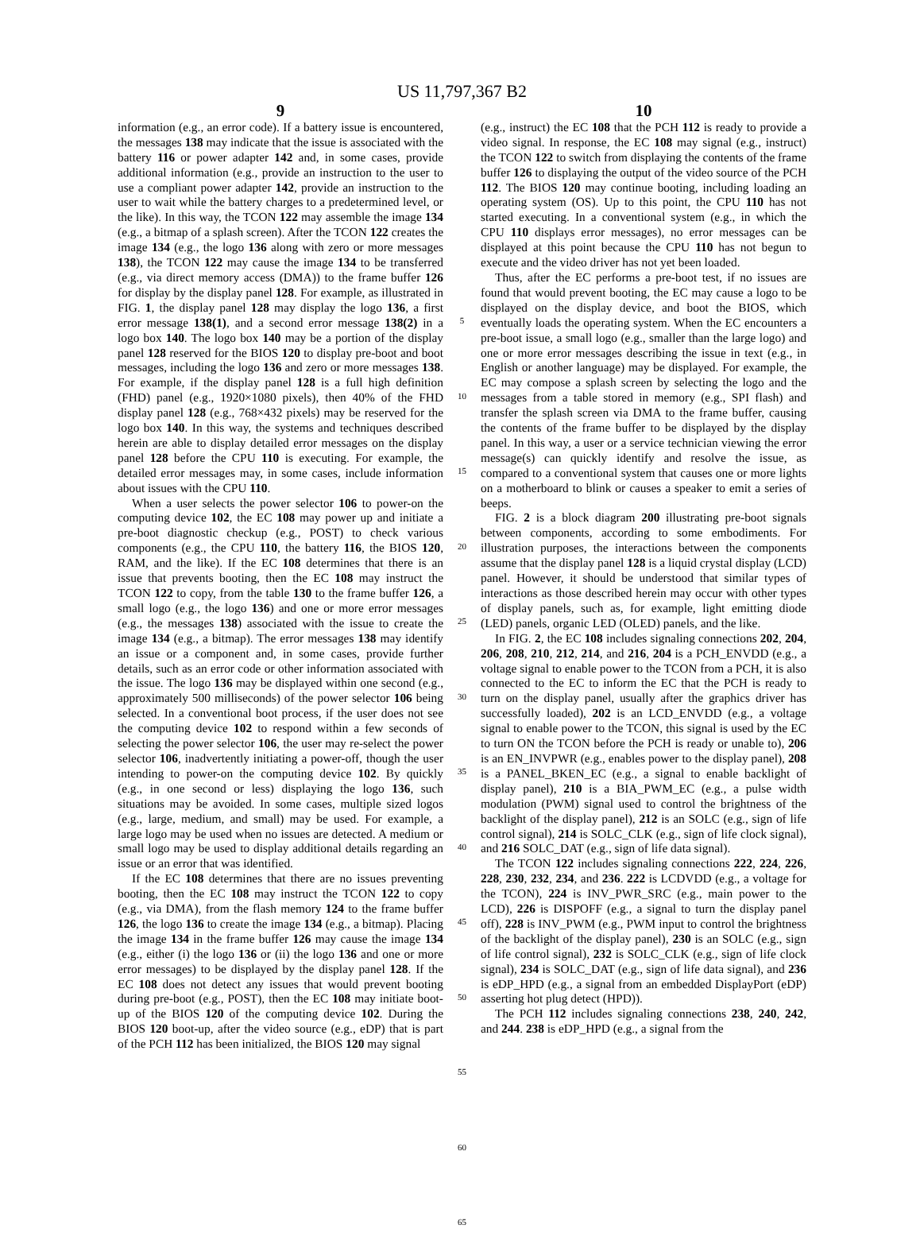US 11,797,367 B2
9
information (e.g., an error code). If a battery issue is encountered, the messages 138 may indicate that the issue is associated with the battery 116 or power adapter 142 and, in some cases, provide additional information (e.g., provide an instruction to the user to use a compliant power adapter 142, provide an instruction to the user to wait while the battery charges to a predetermined level, or the like). In this way, the TCON 122 may assemble the image 134 (e.g., a bitmap of a splash screen). After the TCON 122 creates the image 134 (e.g., the logo 136 along with zero or more messages 138), the TCON 122 may cause the image 134 to be transferred (e.g., via direct memory access (DMA)) to the frame buffer 126 for display by the display panel 128. For example, as illustrated in FIG. 1, the display panel 128 may display the logo 136, a first error message 138(1), and a second error message 138(2) in a logo box 140. The logo box 140 may be a portion of the display panel 128 reserved for the BIOS 120 to display pre-boot and boot messages, including the logo 136 and zero or more messages 138. For example, if the display panel 128 is a full high definition (FHD) panel (e.g., 1920×1080 pixels), then 40% of the FHD display panel 128 (e.g., 768×432 pixels) may be reserved for the logo box 140. In this way, the systems and techniques described herein are able to display detailed error messages on the display panel 128 before the CPU 110 is executing. For example, the detailed error messages may, in some cases, include information about issues with the CPU 110.
When a user selects the power selector 106 to power-on the computing device 102, the EC 108 may power up and initiate a pre-boot diagnostic checkup (e.g., POST) to check various components (e.g., the CPU 110, the battery 116, the BIOS 120, RAM, and the like). If the EC 108 determines that there is an issue that prevents booting, then the EC 108 may instruct the TCON 122 to copy, from the table 130 to the frame buffer 126, a small logo (e.g., the logo 136) and one or more error messages (e.g., the messages 138) associated with the issue to create the image 134 (e.g., a bitmap). The error messages 138 may identify an issue or a component and, in some cases, provide further details, such as an error code or other information associated with the issue. The logo 136 may be displayed within one second (e.g., approximately 500 milliseconds) of the power selector 106 being selected. In a conventional boot process, if the user does not see the computing device 102 to respond within a few seconds of selecting the power selector 106, the user may re-select the power selector 106, inadvertently initiating a power-off, though the user intending to power-on the computing device 102. By quickly (e.g., in one second or less) displaying the logo 136, such situations may be avoided. In some cases, multiple sized logos (e.g., large, medium, and small) may be used. For example, a large logo may be used when no issues are detected. A medium or small logo may be used to display additional details regarding an issue or an error that was identified.
If the EC 108 determines that there are no issues preventing booting, then the EC 108 may instruct the TCON 122 to copy (e.g., via DMA), from the flash memory 124 to the frame buffer 126, the logo 136 to create the image 134 (e.g., a bitmap). Placing the image 134 in the frame buffer 126 may cause the image 134 (e.g., either (i) the logo 136 or (ii) the logo 136 and one or more error messages) to be displayed by the display panel 128. If the EC 108 does not detect any issues that would prevent booting during pre-boot (e.g., POST), then the EC 108 may initiate boot-up of the BIOS 120 of the computing device 102. During the BIOS 120 boot-up, after the video source (e.g., eDP) that is part of the PCH 112 has been initialized, the BIOS 120 may signal
5
10
15
20
25
30
35
40
45
50
55
60
65
10
(e.g., instruct) the EC 108 that the PCH 112 is ready to provide a video signal. In response, the EC 108 may signal (e.g., instruct) the TCON 122 to switch from displaying the contents of the frame buffer 126 to displaying the output of the video source of the PCH 112. The BIOS 120 may continue booting, including loading an operating system (OS). Up to this point, the CPU 110 has not started executing. In a conventional system (e.g., in which the CPU 110 displays error messages), no error messages can be displayed at this point because the CPU 110 has not begun to execute and the video driver has not yet been loaded.
Thus, after the EC performs a pre-boot test, if no issues are found that would prevent booting, the EC may cause a logo to be displayed on the display device, and boot the BIOS, which eventually loads the operating system. When the EC encounters a pre-boot issue, a small logo (e.g., smaller than the large logo) and one or more error messages describing the issue in text (e.g., in English or another language) may be displayed. For example, the EC may compose a splash screen by selecting the logo and the messages from a table stored in memory (e.g., SPI flash) and transfer the splash screen via DMA to the frame buffer, causing the contents of the frame buffer to be displayed by the display panel. In this way, a user or a service technician viewing the error message(s) can quickly identify and resolve the issue, as compared to a conventional system that causes one or more lights on a motherboard to blink or causes a speaker to emit a series of beeps.
FIG. 2 is a block diagram 200 illustrating pre-boot signals between components, according to some embodiments. For illustration purposes, the interactions between the components assume that the display panel 128 is a liquid crystal display (LCD) panel. However, it should be understood that similar types of interactions as those described herein may occur with other types of display panels, such as, for example, light emitting diode (LED) panels, organic LED (OLED) panels, and the like.
In FIG. 2, the EC 108 includes signaling connections 202, 204, 206, 208, 210, 212, 214, and 216, 204 is a PCH_ENVDD (e.g., a voltage signal to enable power to the TCON from a PCH, it is also connected to the EC to inform the EC that the PCH is ready to turn on the display panel, usually after the graphics driver has successfully loaded), 202 is an LCD_ENVDD (e.g., a voltage signal to enable power to the TCON, this signal is used by the EC to turn ON the TCON before the PCH is ready or unable to), 206 is an EN_INVPWR (e.g., enables power to the display panel), 208 is a PANEL_BKEN_EC (e.g., a signal to enable backlight of display panel), 210 is a BIA_PWM_EC (e.g., a pulse width modulation (PWM) signal used to control the brightness of the backlight of the display panel), 212 is an SOLC (e.g., sign of life control signal), 214 is SOLC_CLK (e.g., sign of life clock signal), and 216 SOLC_DAT (e.g., sign of life data signal).
The TCON 122 includes signaling connections 222, 224, 226, 228, 230, 232, 234, and 236. 222 is LCDVDD (e.g., a voltage for the TCON), 224 is INV_PWR_SRC (e.g., main power to the LCD), 226 is DISPOFF (e.g., a signal to turn the display panel off), 228 is INV_PWM (e.g., PWM input to control the brightness of the backlight of the display panel), 230 is an SOLC (e.g., sign of life control signal), 232 is SOLC_CLK (e.g., sign of life clock signal), 234 is SOLC_DAT (e.g., sign of life data signal), and 236 is eDP_HPD (e.g., a signal from an embedded DisplayPort (eDP) asserting hot plug detect (HPD)).
The PCH 112 includes signaling connections 238, 240, 242, and 244. 238 is eDP_HPD (e.g., a signal from the